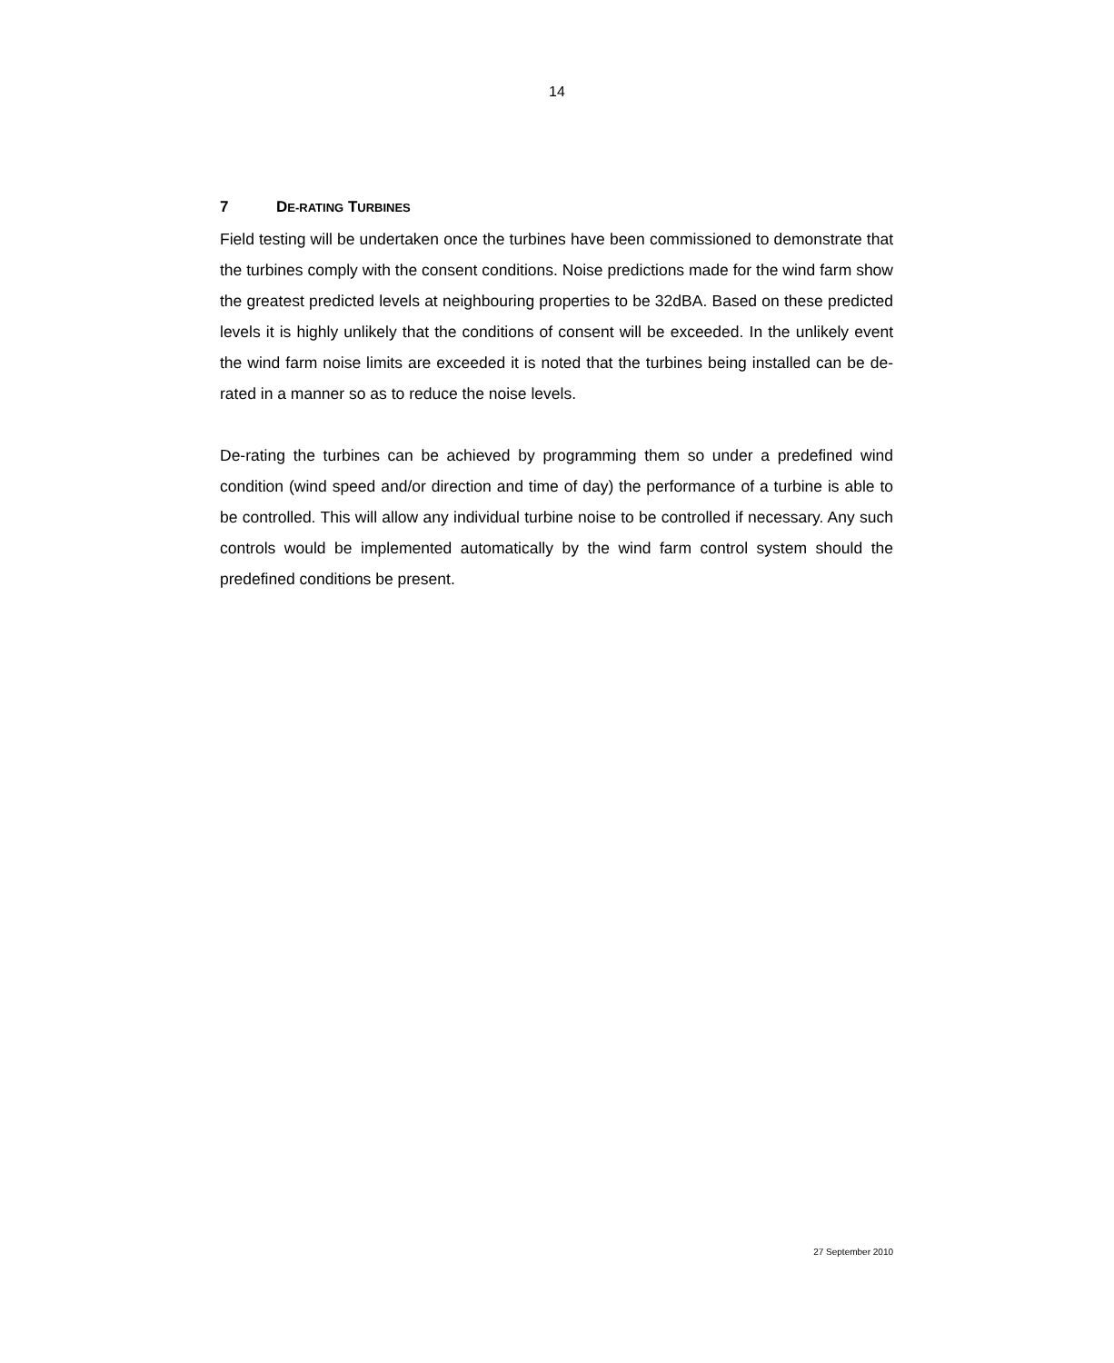14
7 DE-RATING TURBINES
Field testing will be undertaken once the turbines have been commissioned to demonstrate that the turbines comply with the consent conditions. Noise predictions made for the wind farm show the greatest predicted levels at neighbouring properties to be 32dBA. Based on these predicted levels it is highly unlikely that the conditions of consent will be exceeded. In the unlikely event the wind farm noise limits are exceeded it is noted that the turbines being installed can be de-rated in a manner so as to reduce the noise levels.
De-rating the turbines can be achieved by programming them so under a predefined wind condition (wind speed and/or direction and time of day) the performance of a turbine is able to be controlled. This will allow any individual turbine noise to be controlled if necessary. Any such controls would be implemented automatically by the wind farm control system should the predefined conditions be present.
27 September 2010